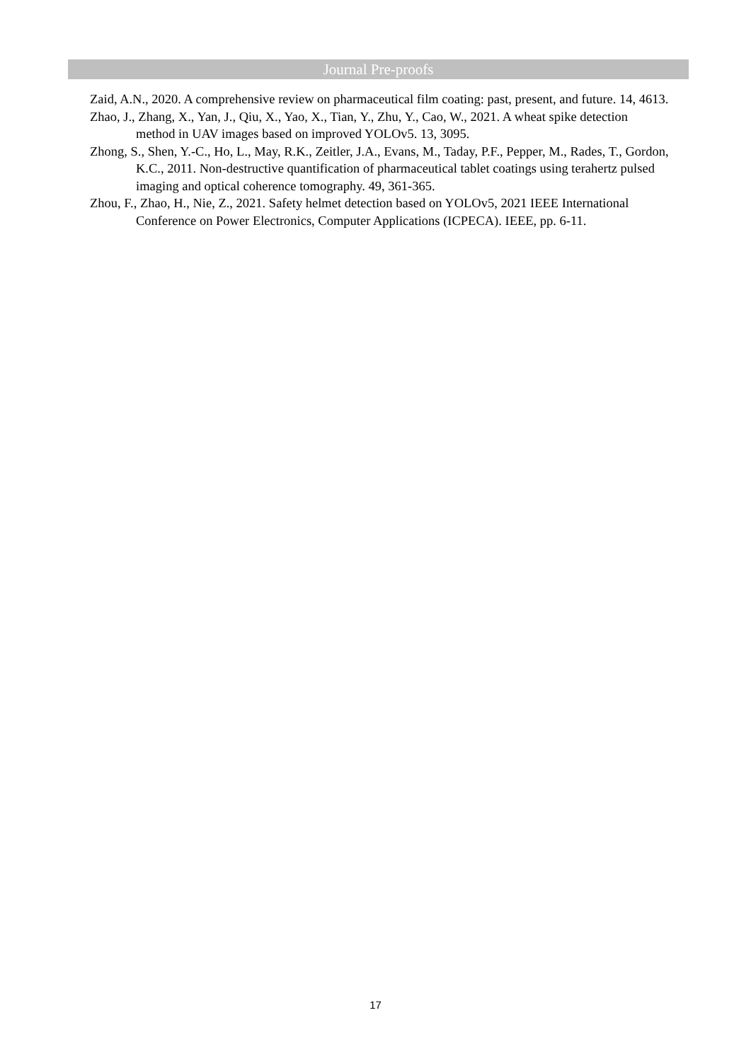Journal Pre-proofs
Zaid, A.N., 2020. A comprehensive review on pharmaceutical film coating: past, present, and future. 14, 4613.
Zhao, J., Zhang, X., Yan, J., Qiu, X., Yao, X., Tian, Y., Zhu, Y., Cao, W., 2021. A wheat spike detection method in UAV images based on improved YOLOv5. 13, 3095.
Zhong, S., Shen, Y.-C., Ho, L., May, R.K., Zeitler, J.A., Evans, M., Taday, P.F., Pepper, M., Rades, T., Gordon, K.C., 2011. Non-destructive quantification of pharmaceutical tablet coatings using terahertz pulsed imaging and optical coherence tomography. 49, 361-365.
Zhou, F., Zhao, H., Nie, Z., 2021. Safety helmet detection based on YOLOv5, 2021 IEEE International Conference on Power Electronics, Computer Applications (ICPECA). IEEE, pp. 6-11.
17